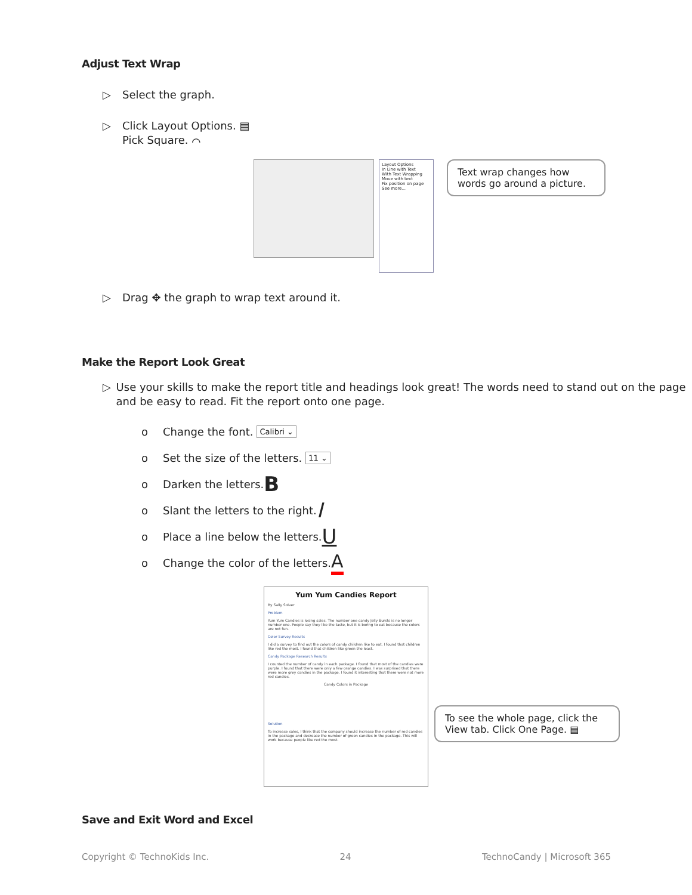Adjust Text Wrap
▷ Select the graph.
▷ Click Layout Options. ▤
Pick Square. ⌒
Layout Options
In Line with Text
With Text Wrapping
Move with text
Fix position on page
See more...
Text wrap changes how words go around a picture.
▷ Drag ✥ the graph to wrap text around it.
Make the Report Look Great
▷ Use your skills to make the report title and headings look great! The words need to stand out on the page and be easy to read. Fit the report onto one page.
o Change the font. Calibri ⌄
o Set the size of the letters. 11 ⌄
o Darken the letters. B
o Slant the letters to the right. I
o Place a line below the letters. U
o Change the color of the letters. A
Yum Yum Candies Report
By Sally Solver
Problem
Yum Yum Candies is losing sales. The number one candy Jelly Bursts is no longer number one. People say they like the taste, but it is boring to eat because the colors are not fun.
Color Survey Results
I did a survey to find out the colors of candy children like to eat. I found that children like red the most. I found that children like green the least.
Candy Package Research Results
I counted the number of candy in each package. I found that most of the candies were purple. I found that there were only a few orange candies. I was surprised that there were more grey candies in the package. I found it interesting that there were not more red candies.
Candy Colors in Package
Solution
To increase sales, I think that the company should increase the number of red candies in the package and decrease the number of green candies in the package. This will work because people like red the most.
To see the whole page, click the View tab. Click One Page. ▤
Save and Exit Word and Excel
Copyright © TechnoKids Inc. 24 TechnoCandy | Microsoft 365